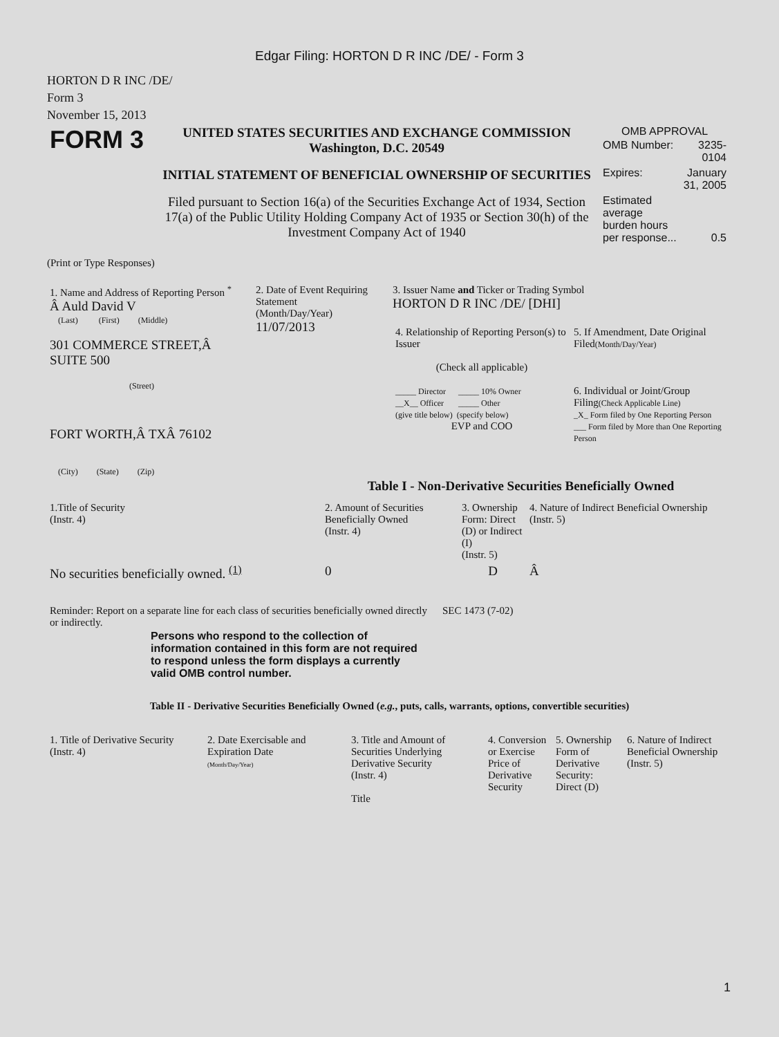Edgar Filing: HORTON D R INC /DE/ - Form 3
HORTON D R INC /DE/
Form 3
November 15, 2013
| FORM 3 | UNITED STATES SECURITIES AND EXCHANGE COMMISSION Washington, D.C. 20549 INITIAL STATEMENT OF BENEFICIAL OWNERSHIP OF SECURITIES Filed pursuant to Section 16(a) of the Securities Exchange Act of 1934, Section 17(a) of the Public Utility Holding Company Act of 1935 or Section 30(h) of the Investment Company Act of 1940 | OMB APPROVAL / OMB Number: / 3235-0104 / / Expires: / January 31, 2005 / / Estimated average burden hours per response... / 0.5 / |
(Print or Type Responses)
| 1. Name and Address of Reporting Person <sup>*</sup> Â Auld David V (Last) (First) (Middle) 301 COMMERCE STREET,Â SUITE 500 (Street) FORT WORTH,Â TXÂ 76102 (City) (State) (Zip) | 2. Date of Event Requiring Statement (Month/Day/Year) 11/07/2013 | 3. Issuer Name and Ticker or Trading Symbol HORTON D R INC /DE/ [DHI] / 4. Relationship of Reporting Person(s) to Issuer (Check all applicable) _____ Director _____ 10% Owner __X__ Officer _____ Other (give title below) (specify below) EVP and COO / 5. If Amendment, Date Original Filed (Month/Day/Year) 6. Individual or Joint/Group Filing (Check Applicable Line) _X_ Form filed by One Reporting Person ___ Form filed by More than One Reporting Person / |
Table I - Non-Derivative Securities Beneficially Owned
| 1.Title of Security (Instr. 4) | 2. Amount of Securities Beneficially Owned (Instr. 4) | 3. Ownership Form: Direct (D) or Indirect (I) (Instr. 5) | 4. Nature of Indirect Beneficial Ownership (Instr. 5) |
| --- | --- | --- | --- |
| No securities beneficially owned. <sup>(1)</sup> | 0 | D | Â |
| Reminder: Report on a separate line for each class of securities beneficially owned directly or indirectly. | SEC 1473 (7-02) |
Persons who respond to the collection of information contained in this form are not required to respond unless the form displays a currently valid OMB control number.
Table II - Derivative Securities Beneficially Owned (e.g., puts, calls, warrants, options, convertible securities)
| 1. Title of Derivative Security (Instr. 4) | 2. Date Exercisable and Expiration Date (Month/Day/Year) | 3. Title and Amount of Securities Underlying Derivative Security (Instr. 4) Title | 4. Conversion or Exercise Price of Derivative Security | 5. Ownership Form of Derivative Security: Direct (D) | 6. Nature of Indirect Beneficial Ownership (Instr. 5) |
| --- | --- | --- | --- | --- | --- |
1